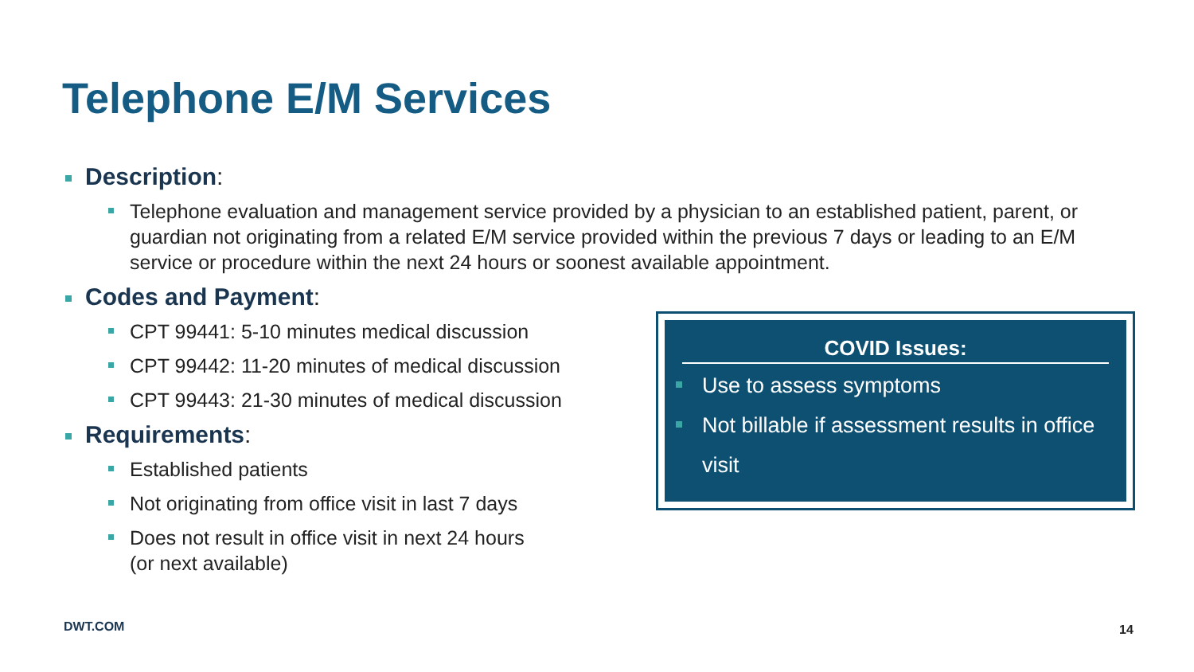Telephone E/M Services
Description:
Telephone evaluation and management service provided by a physician to an established patient, parent, or guardian not originating from a related E/M service provided within the previous 7 days or leading to an E/M service or procedure within the next 24 hours or soonest available appointment.
Codes and Payment:
CPT 99441: 5-10 minutes medical discussion
CPT 99442: 11-20 minutes of medical discussion
CPT 99443: 21-30 minutes of medical discussion
Requirements:
Established patients
Not originating from office visit in last 7 days
Does not result in office visit in next 24 hours
(or next available)
COVID Issues:
Use to assess symptoms
Not billable if assessment results in office visit
DWT.COM 14